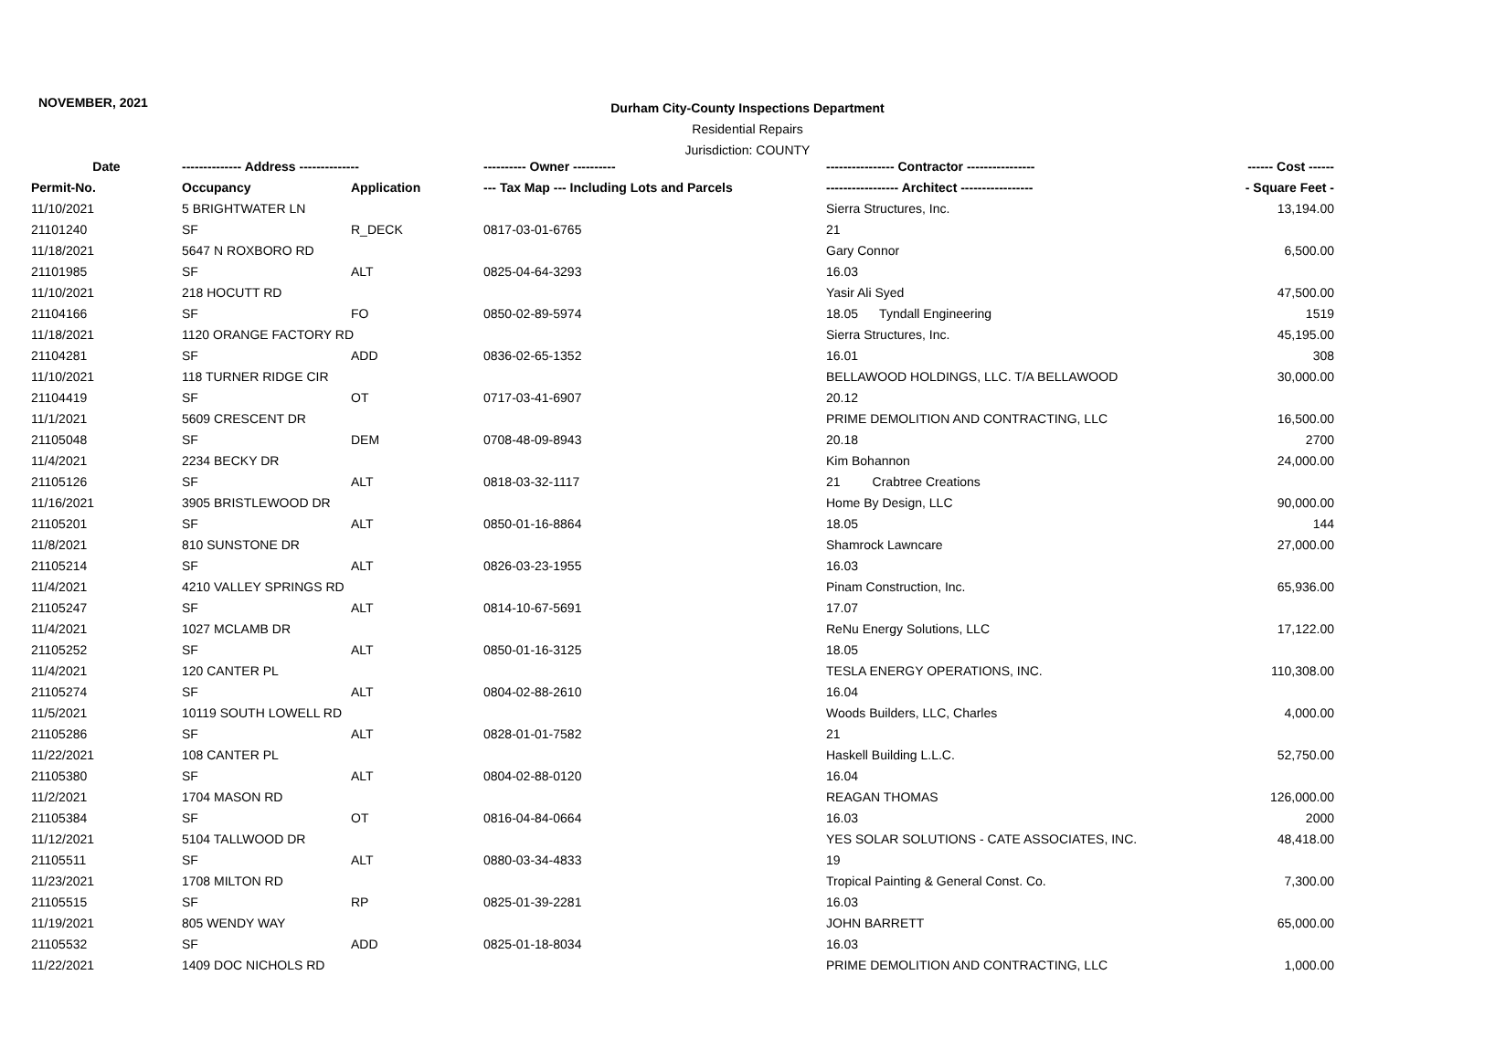NOVEMBER, 2021
Durham City-County Inspections Department
Residential Repairs
Jurisdiction: COUNTY
| Date | -------------- Address -------------- | | ---------- Owner ---------- | ---------------- Contractor ---------------- | ------ Cost ------ |
| --- | --- | --- | --- | --- | --- |
| Permit-No. | Occupancy | Application | --- Tax Map --- Including Lots and Parcels | ----------------- Architect ----------------- | - Square Feet - |
| 11/10/2021 | 5 BRIGHTWATER LN | | | Sierra Structures, Inc. | 13,194.00 |
| 21101240 | SF | R_DECK | 0817-03-01-6765 | 21 | |
| 11/18/2021 | 5647 N ROXBORO RD | | | Gary Connor | 6,500.00 |
| 21101985 | SF | ALT | 0825-04-64-3293 | 16.03 | |
| 11/10/2021 | 218 HOCUTT RD | | | Yasir Ali Syed | 47,500.00 |
| 21104166 | SF | FO | 0850-02-89-5974 | 18.05 Tyndall Engineering | 1519 |
| 11/18/2021 | 1120 ORANGE FACTORY RD | | | Sierra Structures, Inc. | 45,195.00 |
| 21104281 | SF | ADD | 0836-02-65-1352 | 16.01 | 308 |
| 11/10/2021 | 118 TURNER RIDGE CIR | | | BELLAWOOD HOLDINGS, LLC. T/A BELLAWOOD | 30,000.00 |
| 21104419 | SF | OT | 0717-03-41-6907 | 20.12 | |
| 11/1/2021 | 5609 CRESCENT DR | | | PRIME DEMOLITION AND CONTRACTING, LLC | 16,500.00 |
| 21105048 | SF | DEM | 0708-48-09-8943 | 20.18 | 2700 |
| 11/4/2021 | 2234 BECKY DR | | | Kim Bohannon | 24,000.00 |
| 21105126 | SF | ALT | 0818-03-32-1117 | 21 Crabtree Creations | |
| 11/16/2021 | 3905 BRISTLEWOOD DR | | | Home By Design, LLC | 90,000.00 |
| 21105201 | SF | ALT | 0850-01-16-8864 | 18.05 | 144 |
| 11/8/2021 | 810 SUNSTONE DR | | | Shamrock Lawncare | 27,000.00 |
| 21105214 | SF | ALT | 0826-03-23-1955 | 16.03 | |
| 11/4/2021 | 4210 VALLEY SPRINGS RD | | | Pinam Construction, Inc. | 65,936.00 |
| 21105247 | SF | ALT | 0814-10-67-5691 | 17.07 | |
| 11/4/2021 | 1027 MCLAMB DR | | | ReNu Energy Solutions, LLC | 17,122.00 |
| 21105252 | SF | ALT | 0850-01-16-3125 | 18.05 | |
| 11/4/2021 | 120 CANTER PL | | | TESLA ENERGY OPERATIONS, INC. | 110,308.00 |
| 21105274 | SF | ALT | 0804-02-88-2610 | 16.04 | |
| 11/5/2021 | 10119 SOUTH LOWELL RD | | | Woods Builders, LLC, Charles | 4,000.00 |
| 21105286 | SF | ALT | 0828-01-01-7582 | 21 | |
| 11/22/2021 | 108 CANTER PL | | | Haskell Building L.L.C. | 52,750.00 |
| 21105380 | SF | ALT | 0804-02-88-0120 | 16.04 | |
| 11/2/2021 | 1704 MASON RD | | | REAGAN THOMAS | 126,000.00 |
| 21105384 | SF | OT | 0816-04-84-0664 | 16.03 | 2000 |
| 11/12/2021 | 5104 TALLWOOD DR | | | YES SOLAR SOLUTIONS - CATE ASSOCIATES, INC. | 48,418.00 |
| 21105511 | SF | ALT | 0880-03-34-4833 | 19 | |
| 11/23/2021 | 1708 MILTON RD | | | Tropical Painting & General Const. Co. | 7,300.00 |
| 21105515 | SF | RP | 0825-01-39-2281 | 16.03 | |
| 11/19/2021 | 805 WENDY WAY | | | JOHN BARRETT | 65,000.00 |
| 21105532 | SF | ADD | 0825-01-18-8034 | 16.03 | |
| 11/22/2021 | 1409 DOC NICHOLS RD | | | PRIME DEMOLITION AND CONTRACTING, LLC | 1,000.00 |